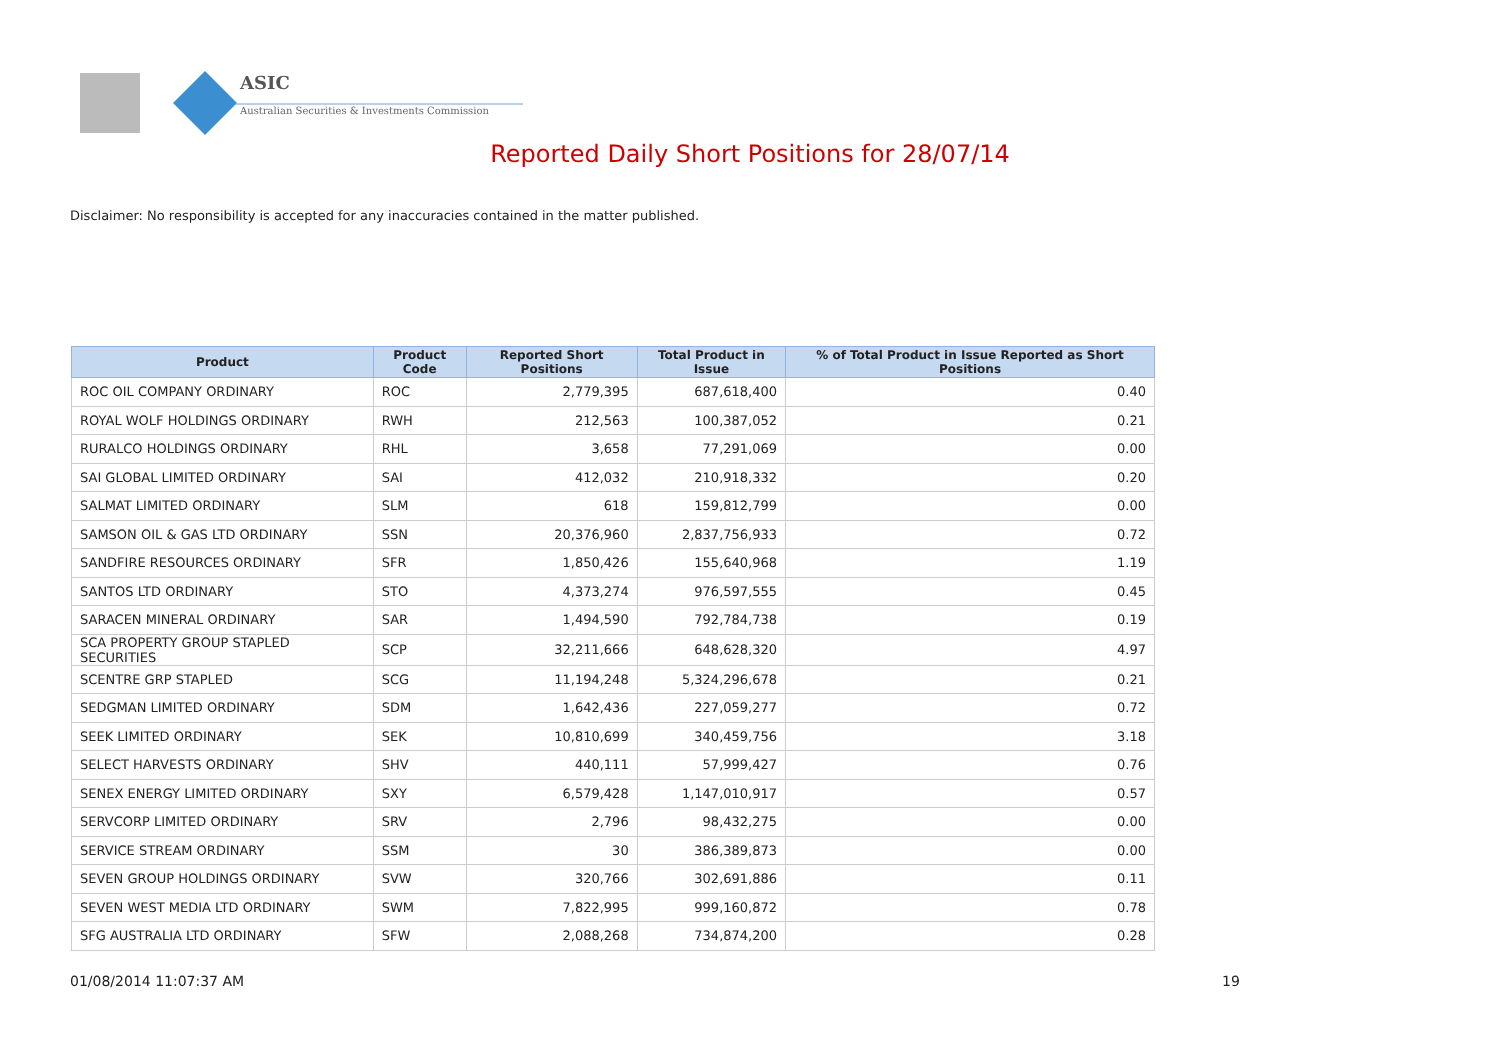ASIC
Australian Securities & Investments Commission
Reported Daily Short Positions for 28/07/14
Disclaimer: No responsibility is accepted for any inaccuracies contained in the matter published.
| Product | Product Code | Reported Short Positions | Total Product in Issue | % of Total Product in Issue Reported as Short Positions |
| --- | --- | --- | --- | --- |
| ROC OIL COMPANY ORDINARY | ROC | 2,779,395 | 687,618,400 | 0.40 |
| ROYAL WOLF HOLDINGS ORDINARY | RWH | 212,563 | 100,387,052 | 0.21 |
| RURALCO HOLDINGS ORDINARY | RHL | 3,658 | 77,291,069 | 0.00 |
| SAI GLOBAL LIMITED ORDINARY | SAI | 412,032 | 210,918,332 | 0.20 |
| SALMAT LIMITED ORDINARY | SLM | 618 | 159,812,799 | 0.00 |
| SAMSON OIL & GAS LTD ORDINARY | SSN | 20,376,960 | 2,837,756,933 | 0.72 |
| SANDFIRE RESOURCES ORDINARY | SFR | 1,850,426 | 155,640,968 | 1.19 |
| SANTOS LTD ORDINARY | STO | 4,373,274 | 976,597,555 | 0.45 |
| SARACEN MINERAL ORDINARY | SAR | 1,494,590 | 792,784,738 | 0.19 |
| SCA PROPERTY GROUP STAPLED SECURITIES | SCP | 32,211,666 | 648,628,320 | 4.97 |
| SCENTRE GRP STAPLED | SCG | 11,194,248 | 5,324,296,678 | 0.21 |
| SEDGMAN LIMITED ORDINARY | SDM | 1,642,436 | 227,059,277 | 0.72 |
| SEEK LIMITED ORDINARY | SEK | 10,810,699 | 340,459,756 | 3.18 |
| SELECT HARVESTS ORDINARY | SHV | 440,111 | 57,999,427 | 0.76 |
| SENEX ENERGY LIMITED ORDINARY | SXY | 6,579,428 | 1,147,010,917 | 0.57 |
| SERVCORP LIMITED ORDINARY | SRV | 2,796 | 98,432,275 | 0.00 |
| SERVICE STREAM ORDINARY | SSM | 30 | 386,389,873 | 0.00 |
| SEVEN GROUP HOLDINGS ORDINARY | SVW | 320,766 | 302,691,886 | 0.11 |
| SEVEN WEST MEDIA LTD ORDINARY | SWM | 7,822,995 | 999,160,872 | 0.78 |
| SFG AUSTRALIA LTD ORDINARY | SFW | 2,088,268 | 734,874,200 | 0.28 |
01/08/2014 11:07:37 AM 19